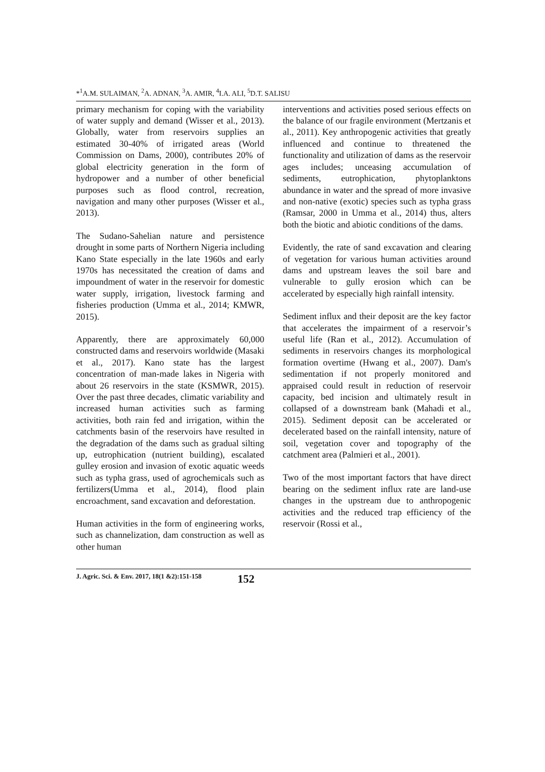*<sup>1</sup>A.M. SULAIMAN, <sup>2</sup>A. ADNAN, <sup>3</sup>A. AMIR, <sup>4</sup>I.A. ALI, <sup>5</sup>D.T. SALISU
primary mechanism for coping with the variability of water supply and demand (Wisser et al., 2013). Globally, water from reservoirs supplies an estimated 30-40% of irrigated areas (World Commission on Dams, 2000), contributes 20% of global electricity generation in the form of hydropower and a number of other beneficial purposes such as flood control, recreation, navigation and many other purposes (Wisser et al., 2013).
The Sudano-Sahelian nature and persistence drought in some parts of Northern Nigeria including Kano State especially in the late 1960s and early 1970s has necessitated the creation of dams and impoundment of water in the reservoir for domestic water supply, irrigation, livestock farming and fisheries production (Umma et al., 2014; KMWR, 2015).
Apparently, there are approximately 60,000 constructed dams and reservoirs worldwide (Masaki et al., 2017). Kano state has the largest concentration of man-made lakes in Nigeria with about 26 reservoirs in the state (KSMWR, 2015). Over the past three decades, climatic variability and increased human activities such as farming activities, both rain fed and irrigation, within the catchments basin of the reservoirs have resulted in the degradation of the dams such as gradual silting up, eutrophication (nutrient building), escalated gulley erosion and invasion of exotic aquatic weeds such as typha grass, used of agrochemicals such as fertilizers(Umma et al., 2014), flood plain encroachment, sand excavation and deforestation.
Human activities in the form of engineering works, such as channelization, dam construction as well as other human
interventions and activities posed serious effects on the balance of our fragile environment (Mertzanis et al., 2011). Key anthropogenic activities that greatly influenced and continue to threatened the functionality and utilization of dams as the reservoir ages includes; unceasing accumulation of sediments, eutrophication, phytoplanktons abundance in water and the spread of more invasive and non-native (exotic) species such as typha grass (Ramsar, 2000 in Umma et al., 2014) thus, alters both the biotic and abiotic conditions of the dams.
Evidently, the rate of sand excavation and clearing of vegetation for various human activities around dams and upstream leaves the soil bare and vulnerable to gully erosion which can be accelerated by especially high rainfall intensity.
Sediment influx and their deposit are the key factor that accelerates the impairment of a reservoir’s useful life (Ran et al., 2012). Accumulation of sediments in reservoirs changes its morphological formation overtime (Hwang et al., 2007). Dam's sedimentation if not properly monitored and appraised could result in reduction of reservoir capacity, bed incision and ultimately result in collapsed of a downstream bank (Mahadi et al., 2015). Sediment deposit can be accelerated or decelerated based on the rainfall intensity, nature of soil, vegetation cover and topography of the catchment area (Palmieri et al., 2001).
Two of the most important factors that have direct bearing on the sediment influx rate are land-use changes in the upstream due to anthropogenic activities and the reduced trap efficiency of the reservoir (Rossi et al.,
J. Agric. Sci. & Env. 2017, 18(1 &2):151-158 152